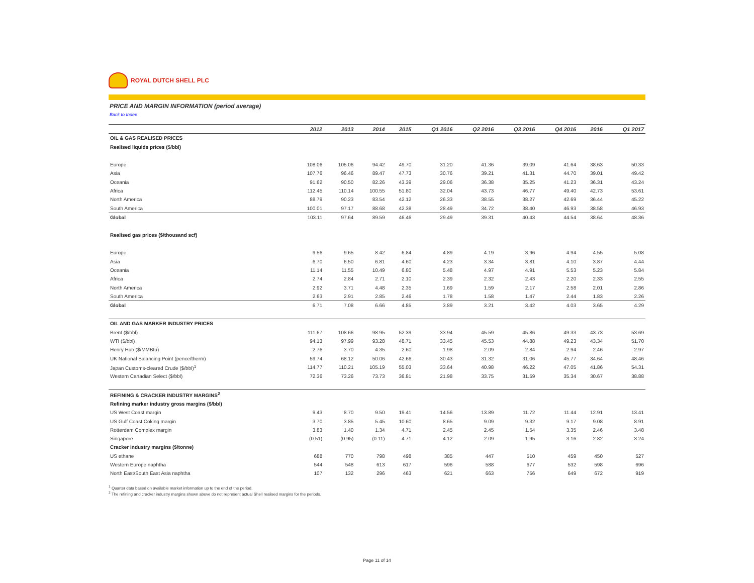ROYAL DUTCH SHELL PLC
PRICE AND MARGIN INFORMATION (period average)
Back to Index
| | 2012 | 2013 | 2014 | 2015 | Q1 2016 | Q2 2016 | Q3 2016 | Q4 2016 | 2016 | Q1 2017 |
| --- | --- | --- | --- | --- | --- | --- | --- | --- | --- | --- |
| OIL & GAS REALISED PRICES | | | | | | | | | | |
| Realised liquids prices ($/bbl) | | | | | | | | | | |
| Europe | 108.06 | 105.06 | 94.42 | 49.70 | 31.20 | 41.36 | 39.09 | 41.64 | 38.63 | 50.33 |
| Asia | 107.76 | 96.46 | 89.47 | 47.73 | 30.76 | 39.21 | 41.31 | 44.70 | 39.01 | 49.42 |
| Oceania | 91.62 | 90.50 | 82.26 | 43.39 | 29.06 | 36.38 | 35.25 | 41.23 | 36.31 | 43.24 |
| Africa | 112.45 | 110.14 | 100.55 | 51.80 | 32.04 | 43.73 | 46.77 | 49.40 | 42.73 | 53.61 |
| North America | 88.79 | 90.23 | 83.54 | 42.12 | 26.33 | 38.55 | 38.27 | 42.69 | 36.44 | 45.22 |
| South America | 100.01 | 97.17 | 88.68 | 42.38 | 28.49 | 34.72 | 38.40 | 46.93 | 38.58 | 46.93 |
| Global | 103.11 | 97.64 | 89.59 | 46.46 | 29.49 | 39.31 | 40.43 | 44.54 | 38.64 | 48.36 |
| Realised gas prices ($/thousand scf) | | | | | | | | | | |
| Europe | 9.56 | 9.65 | 8.42 | 6.84 | 4.89 | 4.19 | 3.96 | 4.94 | 4.55 | 5.08 |
| Asia | 6.70 | 6.50 | 6.81 | 4.60 | 4.23 | 3.34 | 3.81 | 4.10 | 3.87 | 4.44 |
| Oceania | 11.14 | 11.55 | 10.49 | 6.80 | 5.48 | 4.97 | 4.91 | 5.53 | 5.23 | 5.84 |
| Africa | 2.74 | 2.84 | 2.71 | 2.10 | 2.39 | 2.32 | 2.43 | 2.20 | 2.33 | 2.55 |
| North America | 2.92 | 3.71 | 4.48 | 2.35 | 1.69 | 1.59 | 2.17 | 2.58 | 2.01 | 2.86 |
| South America | 2.63 | 2.91 | 2.85 | 2.46 | 1.78 | 1.58 | 1.47 | 2.44 | 1.83 | 2.26 |
| Global | 6.71 | 7.08 | 6.66 | 4.85 | 3.89 | 3.21 | 3.42 | 4.03 | 3.65 | 4.29 |
| OIL AND GAS MARKER INDUSTRY PRICES | | | | | | | | | | |
| Brent ($/bbl) | 111.67 | 108.66 | 98.95 | 52.39 | 33.94 | 45.59 | 45.86 | 49.33 | 43.73 | 53.69 |
| WTI ($/bbl) | 94.13 | 97.99 | 93.28 | 48.71 | 33.45 | 45.53 | 44.88 | 49.23 | 43.34 | 51.70 |
| Henry Hub ($/MMBtu) | 2.76 | 3.70 | 4.35 | 2.60 | 1.98 | 2.09 | 2.84 | 2.94 | 2.46 | 2.97 |
| UK National Balancing Point (pence/therm) | 59.74 | 68.12 | 50.06 | 42.66 | 30.43 | 31.32 | 31.06 | 45.77 | 34.64 | 48.46 |
| Japan Customs-cleared Crude ($/bbl)<sup>1</sup> | 114.77 | 110.21 | 105.19 | 55.03 | 33.64 | 40.98 | 46.22 | 47.05 | 41.86 | 54.31 |
| Western Canadian Select ($/bbl) | 72.36 | 73.26 | 73.73 | 36.81 | 21.98 | 33.75 | 31.59 | 35.34 | 30.67 | 38.88 |
| REFINING & CRACKER INDUSTRY MARGINS<sup>2</sup> | | | | | | | | | | |
| Refining marker industry gross margins ($/bbl) | | | | | | | | | | |
| US West Coast margin | 9.43 | 8.70 | 9.50 | 19.41 | 14.56 | 13.89 | 11.72 | 11.44 | 12.91 | 13.41 |
| US Gulf Coast Coking margin | 3.70 | 3.85 | 5.45 | 10.60 | 8.65 | 9.09 | 9.32 | 9.17 | 9.08 | 8.91 |
| Rotterdam Complex margin | 3.83 | 1.40 | 1.34 | 4.71 | 2.45 | 2.45 | 1.54 | 3.35 | 2.46 | 3.48 |
| Singapore | (0.51) | (0.95) | (0.11) | 4.71 | 4.12 | 2.09 | 1.95 | 3.16 | 2.82 | 3.24 |
| Cracker industry margins ($/tonne) | | | | | | | | | | |
| US ethane | 688 | 770 | 798 | 498 | 385 | 447 | 510 | 459 | 450 | 527 |
| Western Europe naphtha | 544 | 548 | 613 | 617 | 596 | 588 | 677 | 532 | 598 | 696 |
| North East/South East Asia naphtha | 107 | 132 | 296 | 463 | 621 | 663 | 756 | 649 | 672 | 919 |
<sup>1</sup> Quarter data based on available market information up to the end of the period.
<sup>2</sup> The refining and cracker industry margins shown above do not represent actual Shell realised margins for the periods.
Page 11 of 14